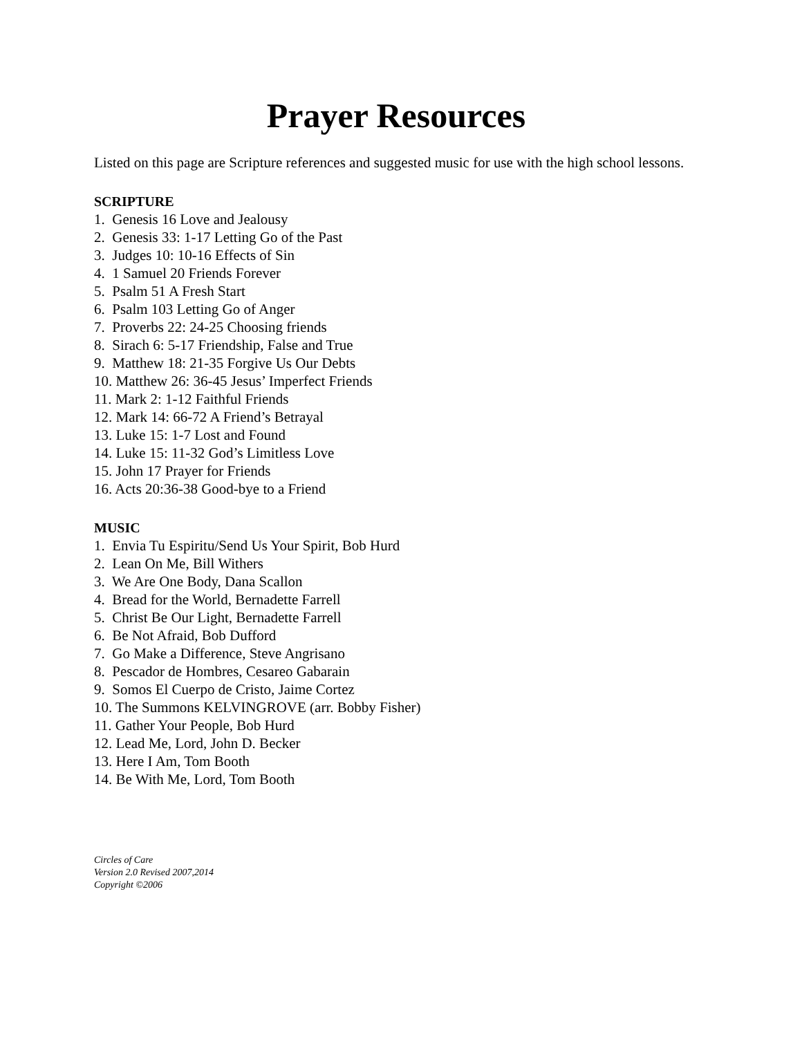Prayer Resources
Listed on this page are Scripture references and suggested music for use with the high school lessons.
SCRIPTURE
1. Genesis 16 Love and Jealousy
2. Genesis 33: 1-17 Letting Go of the Past
3. Judges 10: 10-16 Effects of Sin
4. 1 Samuel 20 Friends Forever
5. Psalm 51 A Fresh Start
6. Psalm 103 Letting Go of Anger
7. Proverbs 22: 24-25 Choosing friends
8. Sirach 6: 5-17 Friendship, False and True
9. Matthew 18: 21-35 Forgive Us Our Debts
10. Matthew 26: 36-45 Jesus’ Imperfect Friends
11. Mark 2: 1-12 Faithful Friends
12. Mark 14: 66-72 A Friend’s Betrayal
13. Luke 15: 1-7 Lost and Found
14. Luke 15: 11-32 God’s Limitless Love
15. John 17 Prayer for Friends
16. Acts 20:36-38 Good-bye to a Friend
MUSIC
1. Envia Tu Espiritu/Send Us Your Spirit, Bob Hurd
2. Lean On Me, Bill Withers
3. We Are One Body, Dana Scallon
4. Bread for the World, Bernadette Farrell
5. Christ Be Our Light, Bernadette Farrell
6. Be Not Afraid, Bob Dufford
7. Go Make a Difference, Steve Angrisano
8. Pescador de Hombres, Cesareo Gabarain
9. Somos El Cuerpo de Cristo, Jaime Cortez
10. The Summons KELVINGROVE (arr. Bobby Fisher)
11. Gather Your People, Bob Hurd
12. Lead Me, Lord, John D. Becker
13. Here I Am, Tom Booth
14. Be With Me, Lord, Tom Booth
Circles of Care
Version 2.0 Revised 2007,2014
Copyright ©2006